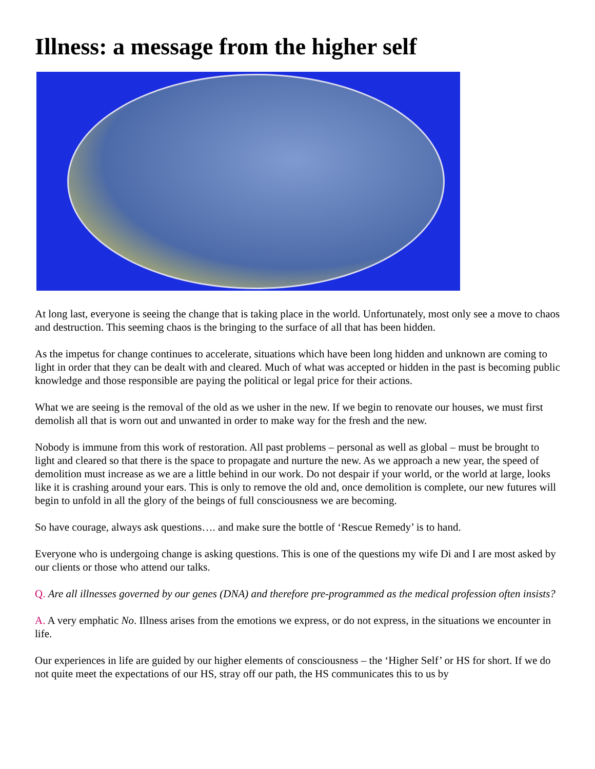Illness: a message from the higher self
At long last, everyone is seeing the change that is taking place in the world. Unfortunately, most only see a move to chaos and destruction. This seeming chaos is the bringing to the surface of all that has been hidden.
As the impetus for change continues to accelerate, situations which have been long hidden and unknown are coming to light in order that they can be dealt with and cleared. Much of what was accepted or hidden in the past is becoming public knowledge and those responsible are paying the political or legal price for their actions.
What we are seeing is the removal of the old as we usher in the new. If we begin to renovate our houses, we must first demolish all that is worn out and unwanted in order to make way for the fresh and the new.
Nobody is immune from this work of restoration. All past problems – personal as well as global – must be brought to light and cleared so that there is the space to propagate and nurture the new. As we approach a new year, the speed of demolition must increase as we are a little behind in our work. Do not despair if your world, or the world at large, looks like it is crashing around your ears. This is only to remove the old and, once demolition is complete, our new futures will begin to unfold in all the glory of the beings of full consciousness we are becoming.
So have courage, always ask questions…. and make sure the bottle of ‘Rescue Remedy’ is to hand.
Everyone who is undergoing change is asking questions. This is one of the questions my wife Di and I are most asked by our clients or those who attend our talks.
Q. Are all illnesses governed by our genes (DNA) and therefore pre-programmed as the medical profession often insists?
A. A very emphatic No. Illness arises from the emotions we express, or do not express, in the situations we encounter in life.
Our experiences in life are guided by our higher elements of consciousness – the ‘Higher Self’ or HS for short. If we do not quite meet the expectations of our HS, stray off our path, the HS communicates this to us by